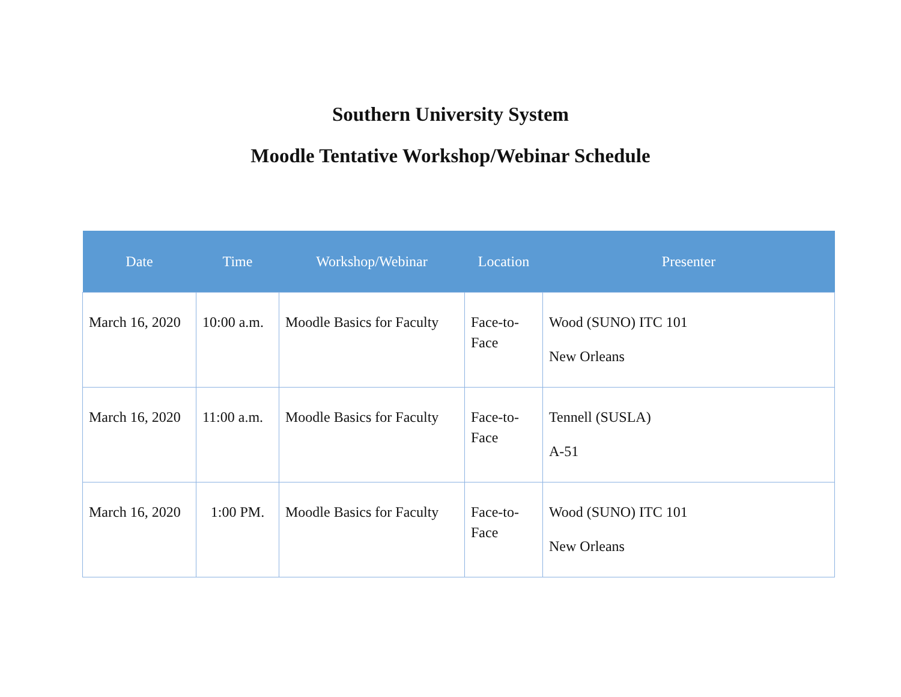Southern University System
Moodle Tentative Workshop/Webinar Schedule
| Date | Time | Workshop/Webinar | Location | Presenter |
| --- | --- | --- | --- | --- |
| March 16, 2020 | 10:00 a.m. | Moodle Basics for Faculty | Face-to-Face | Wood (SUNO) ITC 101 New Orleans |
| March 16, 2020 | 11:00 a.m. | Moodle Basics for Faculty | Face-to-Face | Tennell (SUSLA) A-51 |
| March 16, 2020 | 1:00 PM. | Moodle Basics for Faculty | Face-to-Face | Wood (SUNO) ITC 101 New Orleans |